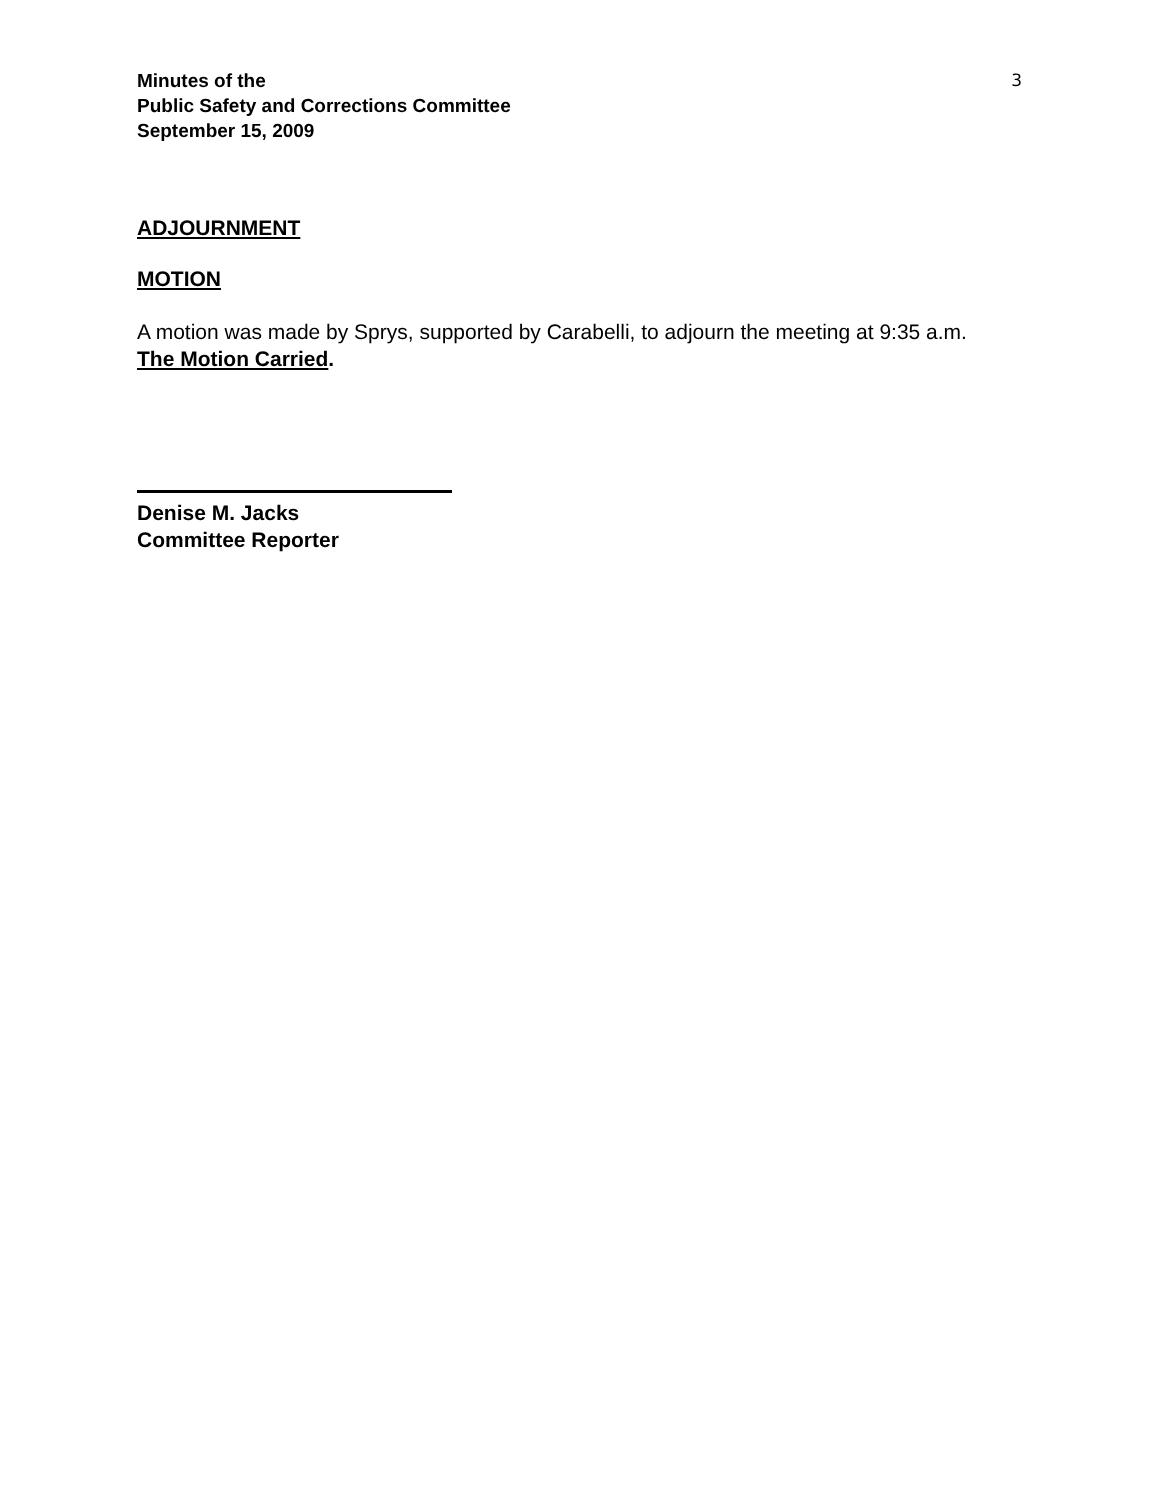Minutes of the
Public Safety and Corrections Committee
September 15, 2009
3
ADJOURNMENT
MOTION
A motion was made by Sprys, supported by Carabelli, to adjourn the meeting at 9:35 a.m.
The Motion Carried.
Denise M. Jacks
Committee Reporter